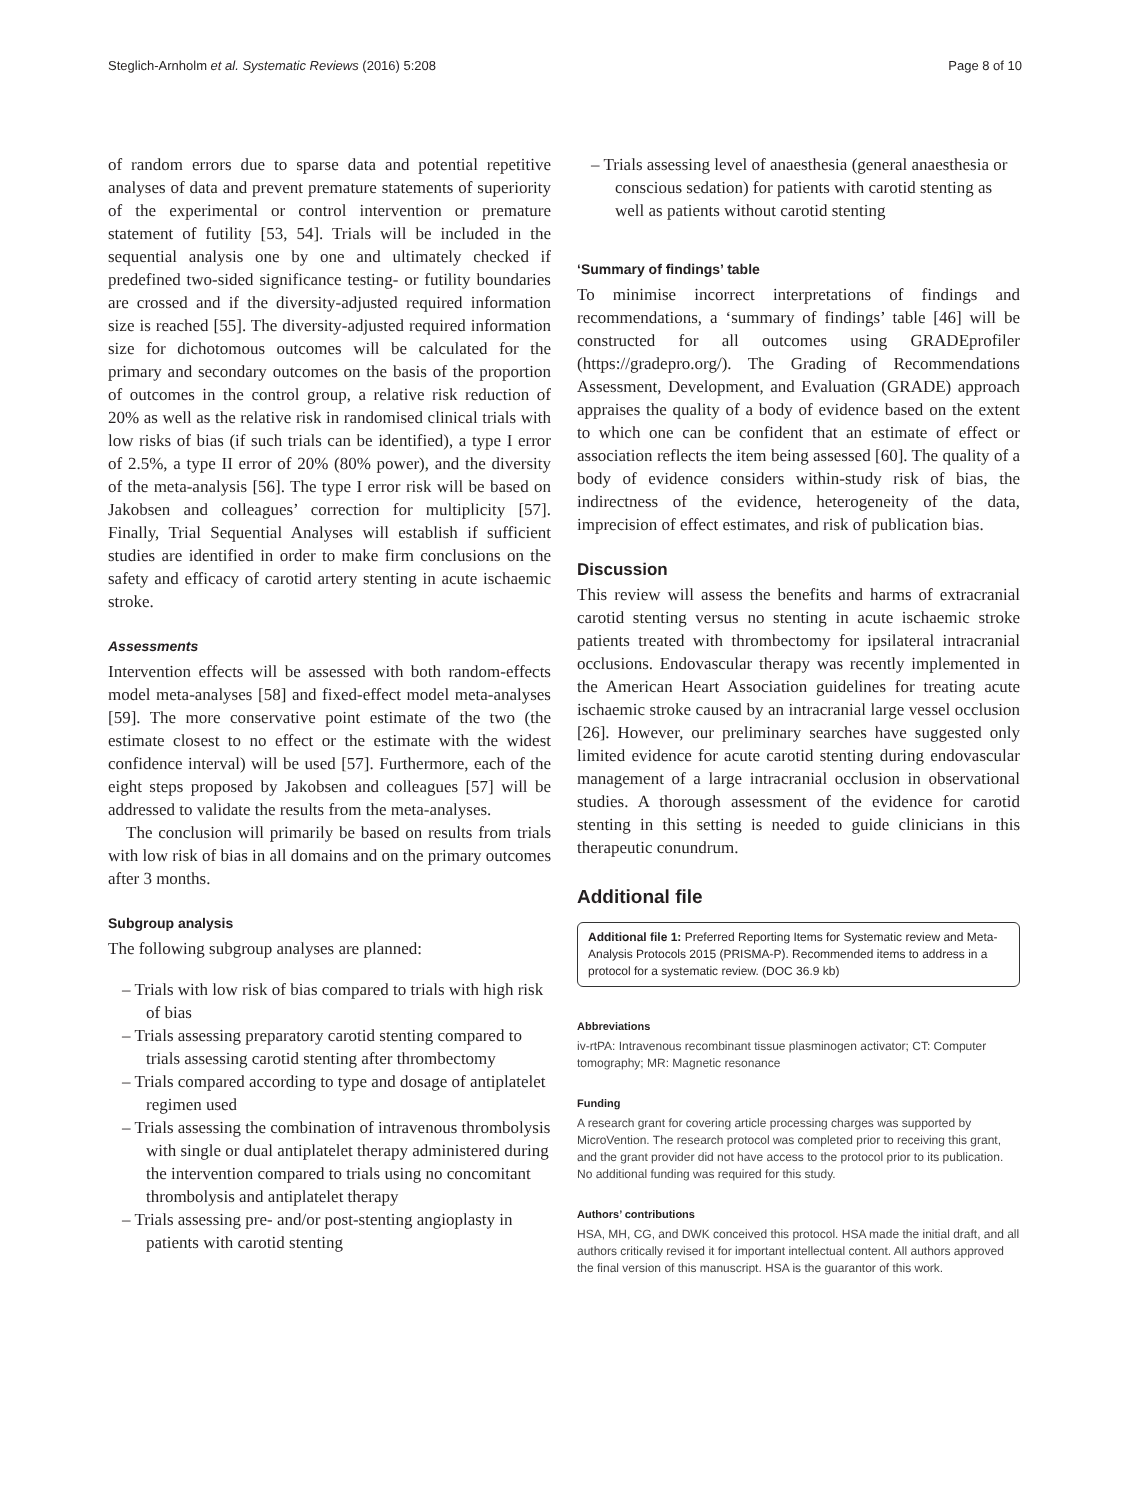Steglich-Arnholm et al. Systematic Reviews (2016) 5:208 Page 8 of 10
of random errors due to sparse data and potential repetitive analyses of data and prevent premature statements of superiority of the experimental or control intervention or premature statement of futility [53, 54]. Trials will be included in the sequential analysis one by one and ultimately checked if predefined two-sided significance testing- or futility boundaries are crossed and if the diversity-adjusted required information size is reached [55]. The diversity-adjusted required information size for dichotomous outcomes will be calculated for the primary and secondary outcomes on the basis of the proportion of outcomes in the control group, a relative risk reduction of 20% as well as the relative risk in randomised clinical trials with low risks of bias (if such trials can be identified), a type I error of 2.5%, a type II error of 20% (80% power), and the diversity of the meta-analysis [56]. The type I error risk will be based on Jakobsen and colleagues’ correction for multiplicity [57]. Finally, Trial Sequential Analyses will establish if sufficient studies are identified in order to make firm conclusions on the safety and efficacy of carotid artery stenting in acute ischaemic stroke.
Assessments
Intervention effects will be assessed with both random-effects model meta-analyses [58] and fixed-effect model meta-analyses [59]. The more conservative point estimate of the two (the estimate closest to no effect or the estimate with the widest confidence interval) will be used [57]. Furthermore, each of the eight steps proposed by Jakobsen and colleagues [57] will be addressed to validate the results from the meta-analyses.
The conclusion will primarily be based on results from trials with low risk of bias in all domains and on the primary outcomes after 3 months.
Subgroup analysis
The following subgroup analyses are planned:
– Trials with low risk of bias compared to trials with high risk of bias
– Trials assessing preparatory carotid stenting compared to trials assessing carotid stenting after thrombectomy
– Trials compared according to type and dosage of antiplatelet regimen used
– Trials assessing the combination of intravenous thrombolysis with single or dual antiplatelet therapy administered during the intervention compared to trials using no concomitant thrombolysis and antiplatelet therapy
– Trials assessing pre- and/or post-stenting angioplasty in patients with carotid stenting
– Trials assessing level of anaesthesia (general anaesthesia or conscious sedation) for patients with carotid stenting as well as patients without carotid stenting
‘Summary of findings’ table
To minimise incorrect interpretations of findings and recommendations, a ‘summary of findings’ table [46] will be constructed for all outcomes using GRADEprofiler (https://gradepro.org/). The Grading of Recommendations Assessment, Development, and Evaluation (GRADE) approach appraises the quality of a body of evidence based on the extent to which one can be confident that an estimate of effect or association reflects the item being assessed [60]. The quality of a body of evidence considers within-study risk of bias, the indirectness of the evidence, heterogeneity of the data, imprecision of effect estimates, and risk of publication bias.
Discussion
This review will assess the benefits and harms of extracranial carotid stenting versus no stenting in acute ischaemic stroke patients treated with thrombectomy for ipsilateral intracranial occlusions. Endovascular therapy was recently implemented in the American Heart Association guidelines for treating acute ischaemic stroke caused by an intracranial large vessel occlusion [26]. However, our preliminary searches have suggested only limited evidence for acute carotid stenting during endovascular management of a large intracranial occlusion in observational studies. A thorough assessment of the evidence for carotid stenting in this setting is needed to guide clinicians in this therapeutic conundrum.
Additional file
Additional file 1: Preferred Reporting Items for Systematic review and Meta-Analysis Protocols 2015 (PRISMA-P). Recommended items to address in a protocol for a systematic review. (DOC 36.9 kb)
Abbreviations
iv-rtPA: Intravenous recombinant tissue plasminogen activator; CT: Computer tomography; MR: Magnetic resonance
Funding
A research grant for covering article processing charges was supported by MicroVention. The research protocol was completed prior to receiving this grant, and the grant provider did not have access to the protocol prior to its publication. No additional funding was required for this study.
Authors’ contributions
HSA, MH, CG, and DWK conceived this protocol. HSA made the initial draft, and all authors critically revised it for important intellectual content. All authors approved the final version of this manuscript. HSA is the guarantor of this work.